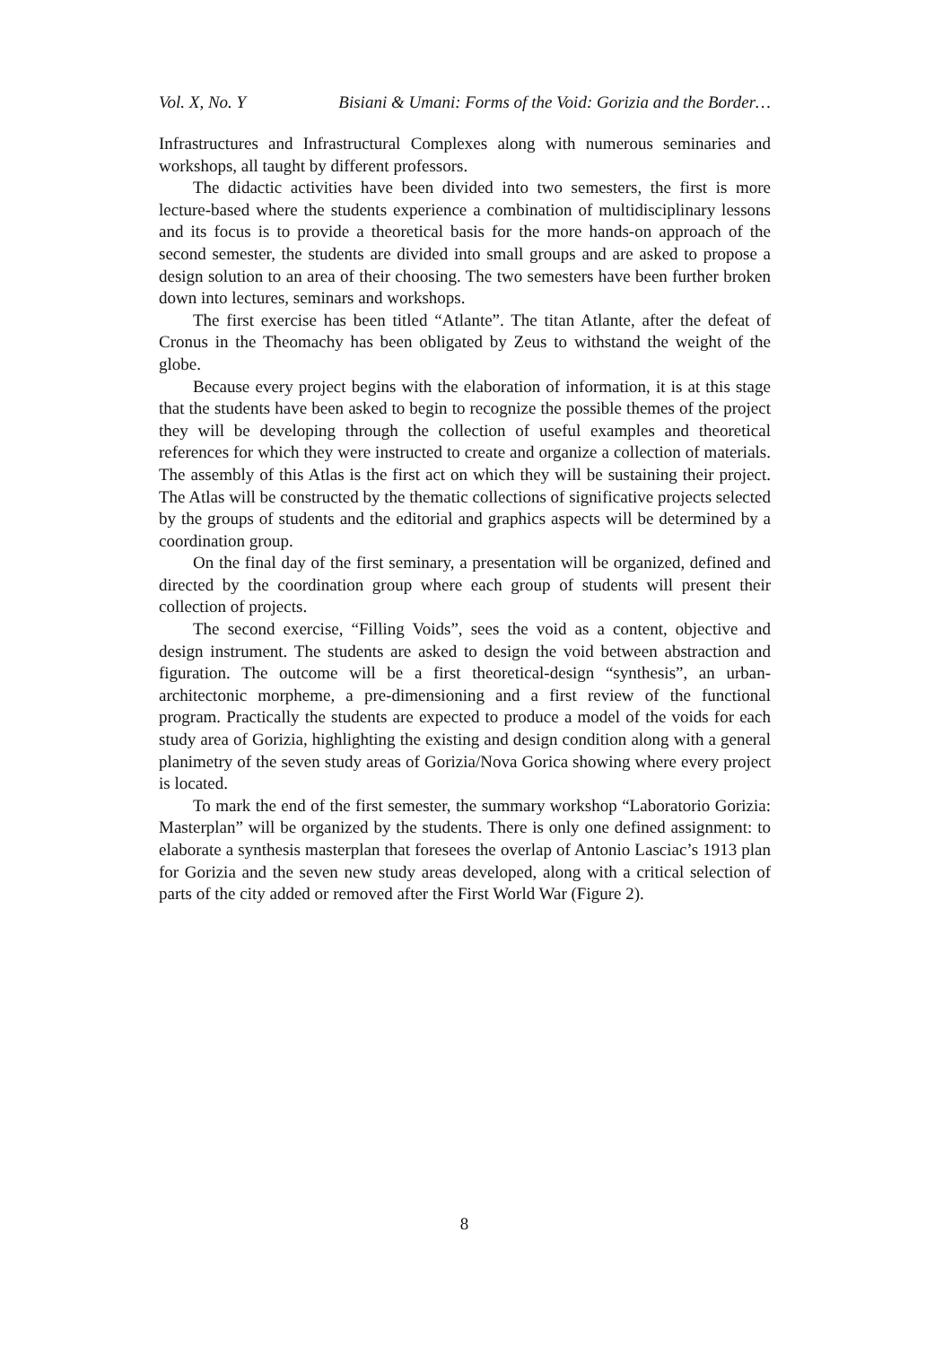Vol. X, No. Y Bisiani & Umani: Forms of the Void: Gorizia and the Border…
Infrastructures and Infrastructural Complexes along with numerous seminaries and workshops, all taught by different professors.
The didactic activities have been divided into two semesters, the first is more lecture-based where the students experience a combination of multidisciplinary lessons and its focus is to provide a theoretical basis for the more hands-on approach of the second semester, the students are divided into small groups and are asked to propose a design solution to an area of their choosing. The two semesters have been further broken down into lectures, seminars and workshops.
The first exercise has been titled “Atlante”. The titan Atlante, after the defeat of Cronus in the Theomachy has been obligated by Zeus to withstand the weight of the globe.
Because every project begins with the elaboration of information, it is at this stage that the students have been asked to begin to recognize the possible themes of the project they will be developing through the collection of useful examples and theoretical references for which they were instructed to create and organize a collection of materials. The assembly of this Atlas is the first act on which they will be sustaining their project. The Atlas will be constructed by the thematic collections of significative projects selected by the groups of students and the editorial and graphics aspects will be determined by a coordination group.
On the final day of the first seminary, a presentation will be organized, defined and directed by the coordination group where each group of students will present their collection of projects.
The second exercise, “Filling Voids”, sees the void as a content, objective and design instrument. The students are asked to design the void between abstraction and figuration. The outcome will be a first theoretical-design “synthesis”, an urban-architectonic morpheme, a pre-dimensioning and a first review of the functional program. Practically the students are expected to produce a model of the voids for each study area of Gorizia, highlighting the existing and design condition along with a general planimetry of the seven study areas of Gorizia/Nova Gorica showing where every project is located.
To mark the end of the first semester, the summary workshop “Laboratorio Gorizia: Masterplan” will be organized by the students. There is only one defined assignment: to elaborate a synthesis masterplan that foresees the overlap of Antonio Lasciac’s 1913 plan for Gorizia and the seven new study areas developed, along with a critical selection of parts of the city added or removed after the First World War (Figure 2).
8